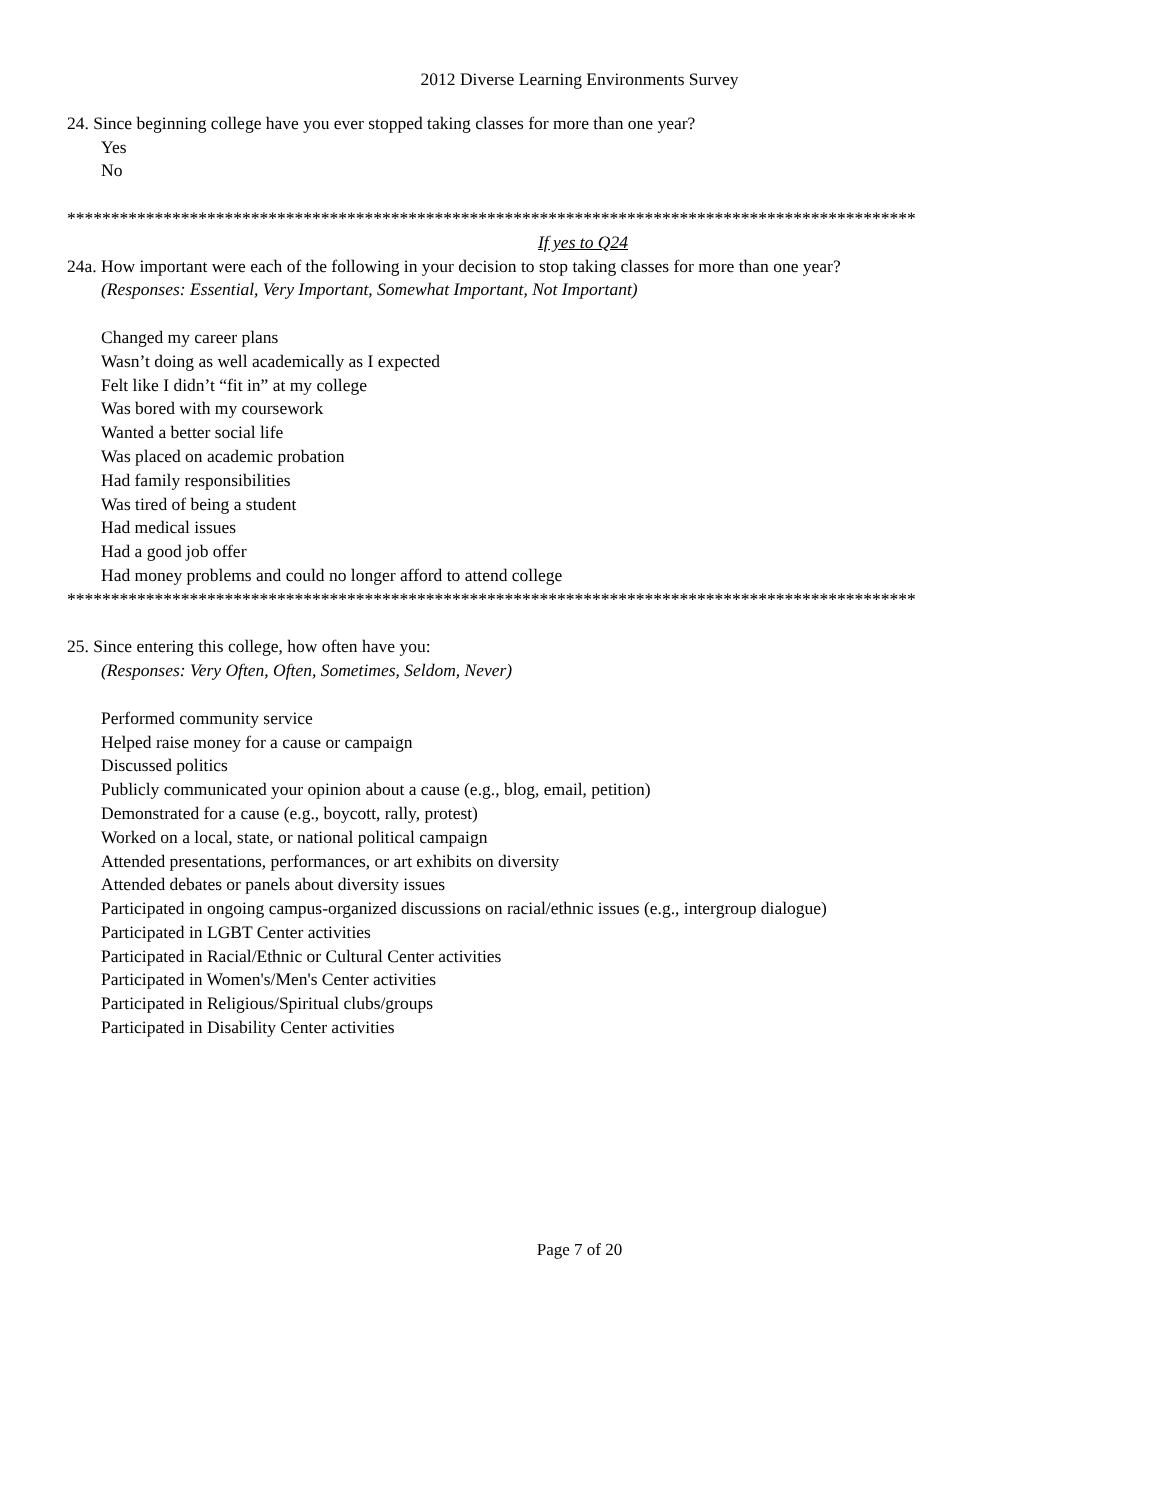2012 Diverse Learning Environments Survey
24. Since beginning college have you ever stopped taking classes for more than one year?
Yes
No
*************************************************************************************************
If yes to Q24
24a. How important were each of the following in your decision to stop taking classes for more than one year?
(Responses: Essential, Very Important, Somewhat Important, Not Important)
Changed my career plans
Wasn’t doing as well academically as I expected
Felt like I didn’t “fit in” at my college
Was bored with my coursework
Wanted a better social life
Was placed on academic probation
Had family responsibilities
Was tired of being a student
Had medical issues
Had a good job offer
Had money problems and could no longer afford to attend college
*************************************************************************************************
25. Since entering this college, how often have you:
(Responses: Very Often, Often, Sometimes, Seldom, Never)
Performed community service
Helped raise money for a cause or campaign
Discussed politics
Publicly communicated your opinion about a cause (e.g., blog, email, petition)
Demonstrated for a cause (e.g., boycott, rally, protest)
Worked on a local, state, or national political campaign
Attended presentations, performances, or art exhibits on diversity
Attended debates or panels about diversity issues
Participated in ongoing campus-organized discussions on racial/ethnic issues (e.g., intergroup dialogue)
Participated in LGBT Center activities
Participated in Racial/Ethnic or Cultural Center activities
Participated in Women's/Men's Center activities
Participated in Religious/Spiritual clubs/groups
Participated in Disability Center activities
Page 7 of 20